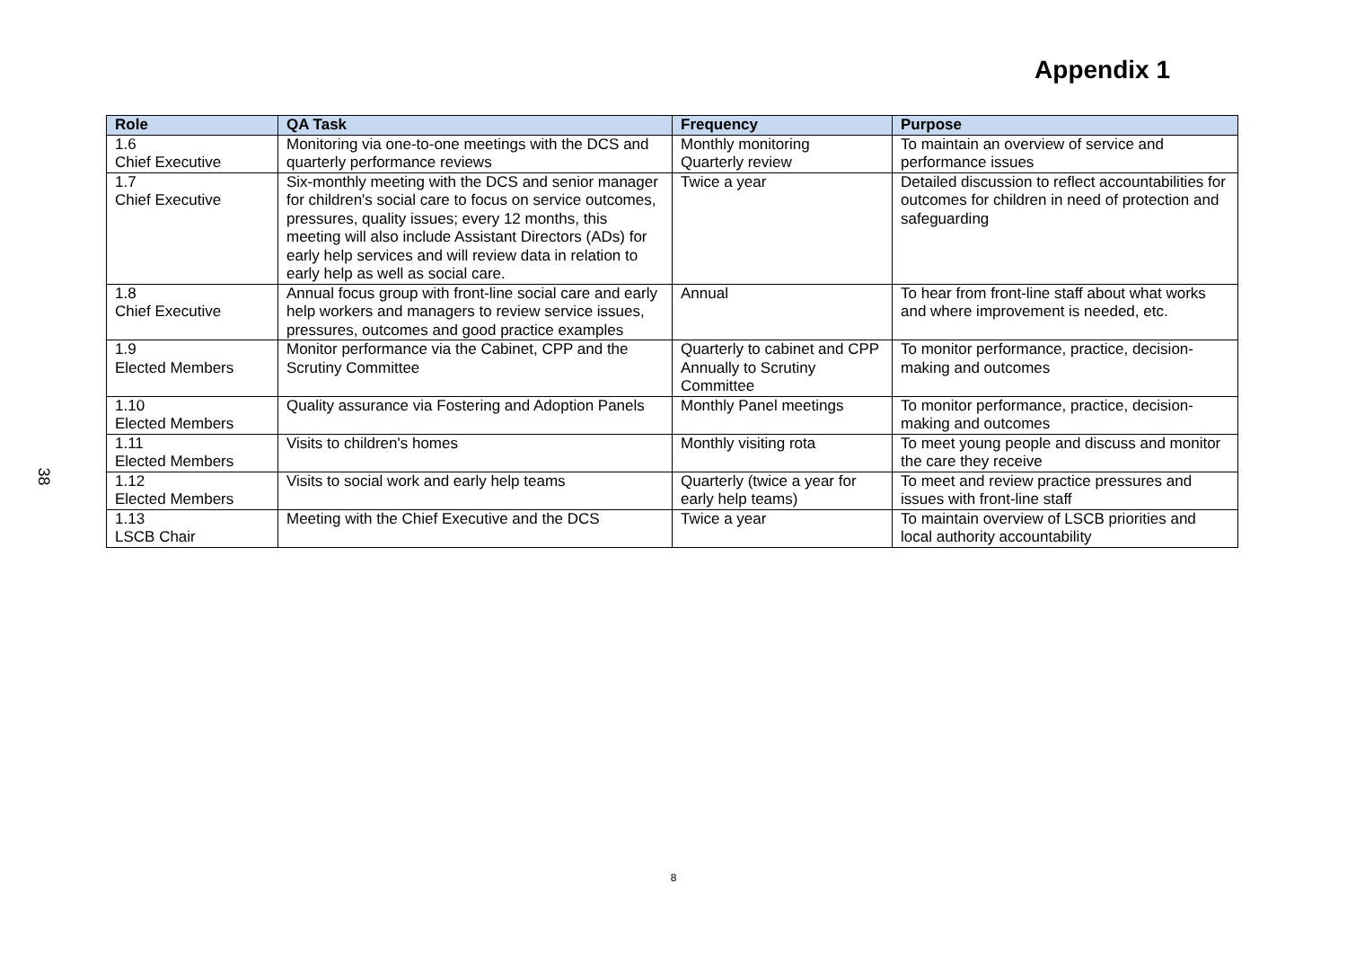Appendix 1
38
| Role | QA Task | Frequency | Purpose |
| --- | --- | --- | --- |
| 1.6 Chief Executive | Monitoring via one-to-one meetings with the DCS and quarterly performance reviews | Monthly monitoring Quarterly review | To maintain an overview of service and performance issues |
| 1.7 Chief Executive | Six-monthly meeting with the DCS and senior manager for children's social care to focus on service outcomes, pressures, quality issues; every 12 months, this meeting will also include Assistant Directors (ADs) for early help services and will review data in relation to early help as well as social care. | Twice a year | Detailed discussion to reflect accountabilities for outcomes for children in need of protection and safeguarding |
| 1.8 Chief Executive | Annual focus group with front-line social care and early help workers and managers to review service issues, pressures, outcomes and good practice examples | Annual | To hear from front-line staff about what works and where improvement is needed, etc. |
| 1.9 Elected Members | Monitor performance via the Cabinet, CPP and the Scrutiny Committee | Quarterly to cabinet and CPP Annually to Scrutiny Committee | To monitor performance, practice, decision-making and outcomes |
| 1.10 Elected Members | Quality assurance via Fostering and Adoption Panels | Monthly Panel meetings | To monitor performance, practice, decision-making and outcomes |
| 1.11 Elected Members | Visits to children's homes | Monthly visiting rota | To meet young people and discuss and monitor the care they receive |
| 1.12 Elected Members | Visits to social work and early help teams | Quarterly (twice a year for early help teams) | To meet and review practice pressures and issues with front-line staff |
| 1.13 LSCB Chair | Meeting with the Chief Executive and the DCS | Twice a year | To maintain overview of LSCB priorities and local authority accountability |
8